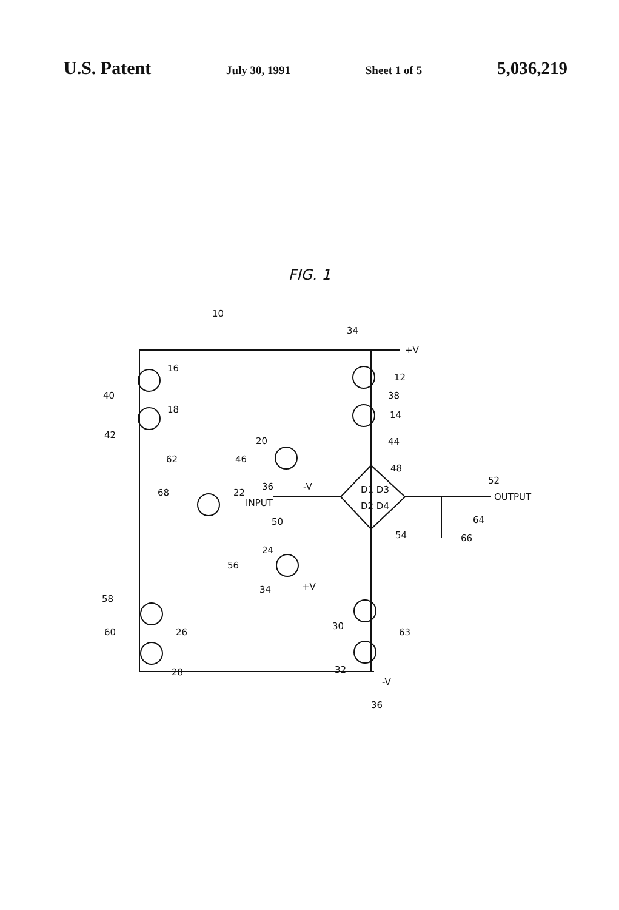U.S. Patent July 30, 1991 Sheet 1 of 5 5,036,219
FIG. 1
10
34
+V
16
12
40
38
18
14
42
44
20
62
46
48
36
-V
52
68
22
INPUT
D1 D3
D2 D4
OUTPUT
50
64
54
66
24
56
34
+V
58
26
30
60
63
28
32
-V
36